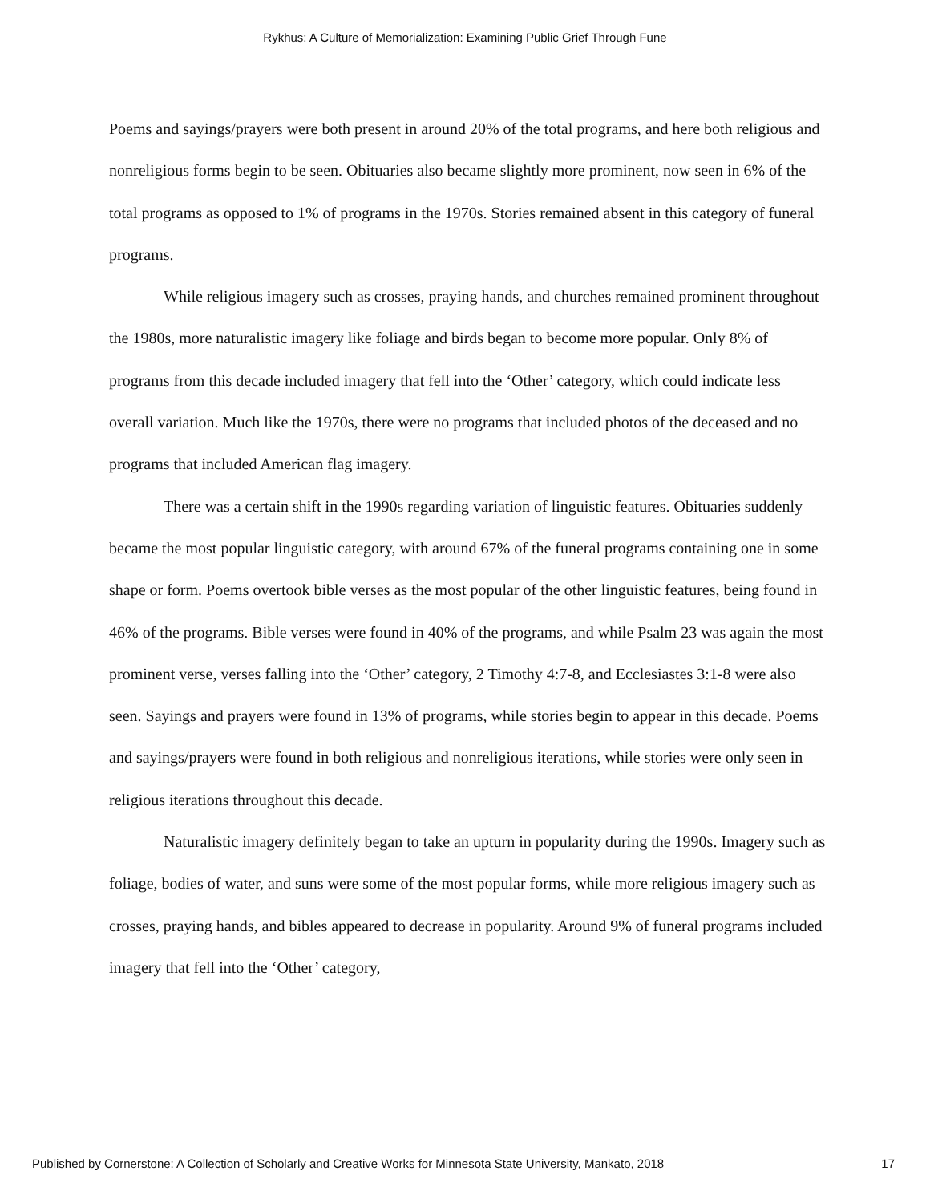Rykhus: A Culture of Memorialization: Examining Public Grief Through Fune
Poems and sayings/prayers were both present in around 20% of the total programs, and here both religious and nonreligious forms begin to be seen. Obituaries also became slightly more prominent, now seen in 6% of the total programs as opposed to 1% of programs in the 1970s. Stories remained absent in this category of funeral programs.
While religious imagery such as crosses, praying hands, and churches remained prominent throughout the 1980s, more naturalistic imagery like foliage and birds began to become more popular. Only 8% of programs from this decade included imagery that fell into the ‘Other’ category, which could indicate less overall variation. Much like the 1970s, there were no programs that included photos of the deceased and no programs that included American flag imagery.
There was a certain shift in the 1990s regarding variation of linguistic features. Obituaries suddenly became the most popular linguistic category, with around 67% of the funeral programs containing one in some shape or form. Poems overtook bible verses as the most popular of the other linguistic features, being found in 46% of the programs. Bible verses were found in 40% of the programs, and while Psalm 23 was again the most prominent verse, verses falling into the ‘Other’ category, 2 Timothy 4:7-8, and Ecclesiastes 3:1-8 were also seen. Sayings and prayers were found in 13% of programs, while stories begin to appear in this decade. Poems and sayings/prayers were found in both religious and nonreligious iterations, while stories were only seen in religious iterations throughout this decade.
Naturalistic imagery definitely began to take an upturn in popularity during the 1990s. Imagery such as foliage, bodies of water, and suns were some of the most popular forms, while more religious imagery such as crosses, praying hands, and bibles appeared to decrease in popularity. Around 9% of funeral programs included imagery that fell into the ‘Other’ category,
Published by Cornerstone: A Collection of Scholarly and Creative Works for Minnesota State University, Mankato, 2018 17